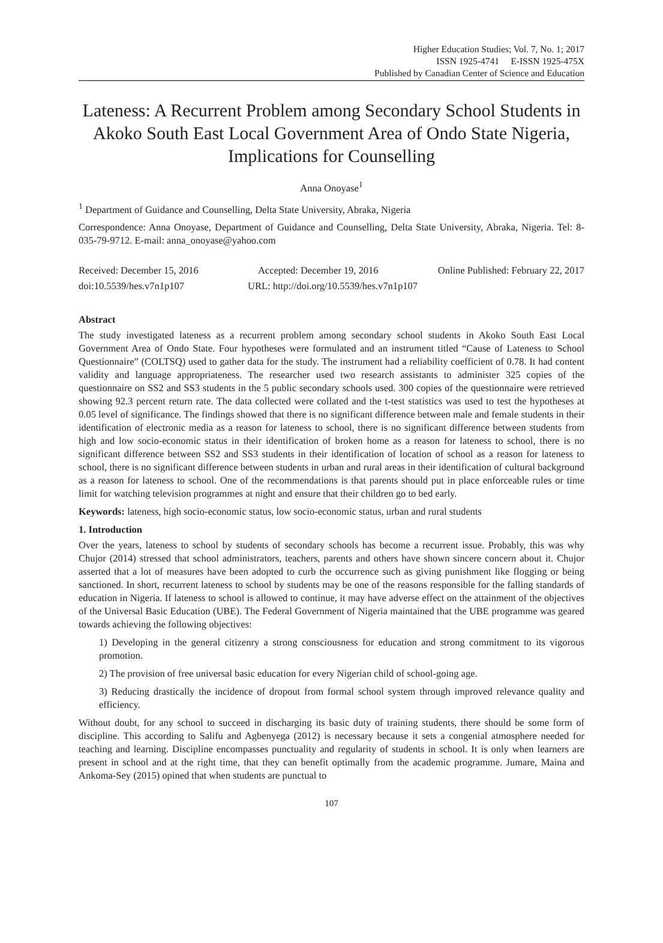Higher Education Studies; Vol. 7, No. 1; 2017
ISSN 1925-4741 E-ISSN 1925-475X
Published by Canadian Center of Science and Education
Lateness: A Recurrent Problem among Secondary School Students in Akoko South East Local Government Area of Ondo State Nigeria, Implications for Counselling
Anna Onoyase<sup>1</sup>
<sup>1</sup> Department of Guidance and Counselling, Delta State University, Abraka, Nigeria
Correspondence: Anna Onoyase, Department of Guidance and Counselling, Delta State University, Abraka, Nigeria. Tel: 8-035-79-9712. E-mail: anna_onoyase@yahoo.com
Received: December 15, 2016 Accepted: December 19, 2016 Online Published: February 22, 2017
doi:10.5539/hes.v7n1p107 URL: http://doi.org/10.5539/hes.v7n1p107
Abstract
The study investigated lateness as a recurrent problem among secondary school students in Akoko South East Local Government Area of Ondo State. Four hypotheses were formulated and an instrument titled “Cause of Lateness to School Questionnaire” (COLTSQ) used to gather data for the study. The instrument had a reliability coefficient of 0.78. It had content validity and language appropriateness. The researcher used two research assistants to administer 325 copies of the questionnaire on SS2 and SS3 students in the 5 public secondary schools used. 300 copies of the questionnaire were retrieved showing 92.3 percent return rate. The data collected were collated and the t-test statistics was used to test the hypotheses at 0.05 level of significance. The findings showed that there is no significant difference between male and female students in their identification of electronic media as a reason for lateness to school, there is no significant difference between students from high and low socio-economic status in their identification of broken home as a reason for lateness to school, there is no significant difference between SS2 and SS3 students in their identification of location of school as a reason for lateness to school, there is no significant difference between students in urban and rural areas in their identification of cultural background as a reason for lateness to school. One of the recommendations is that parents should put in place enforceable rules or time limit for watching television programmes at night and ensure that their children go to bed early.
Keywords: lateness, high socio-economic status, low socio-economic status, urban and rural students
1. Introduction
Over the years, lateness to school by students of secondary schools has become a recurrent issue. Probably, this was why Chujor (2014) stressed that school administrators, teachers, parents and others have shown sincere concern about it. Chujor asserted that a lot of measures have been adopted to curb the occurrence such as giving punishment like flogging or being sanctioned. In short, recurrent lateness to school by students may be one of the reasons responsible for the falling standards of education in Nigeria. If lateness to school is allowed to continue, it may have adverse effect on the attainment of the objectives of the Universal Basic Education (UBE). The Federal Government of Nigeria maintained that the UBE programme was geared towards achieving the following objectives:
1) Developing in the general citizenry a strong consciousness for education and strong commitment to its vigorous promotion.
2) The provision of free universal basic education for every Nigerian child of school-going age.
3) Reducing drastically the incidence of dropout from formal school system through improved relevance quality and efficiency.
Without doubt, for any school to succeed in discharging its basic duty of training students, there should be some form of discipline. This according to Salifu and Agbenyega (2012) is necessary because it sets a congenial atmosphere needed for teaching and learning. Discipline encompasses punctuality and regularity of students in school. It is only when learners are present in school and at the right time, that they can benefit optimally from the academic programme. Jumare, Maina and Ankoma-Sey (2015) opined that when students are punctual to
107